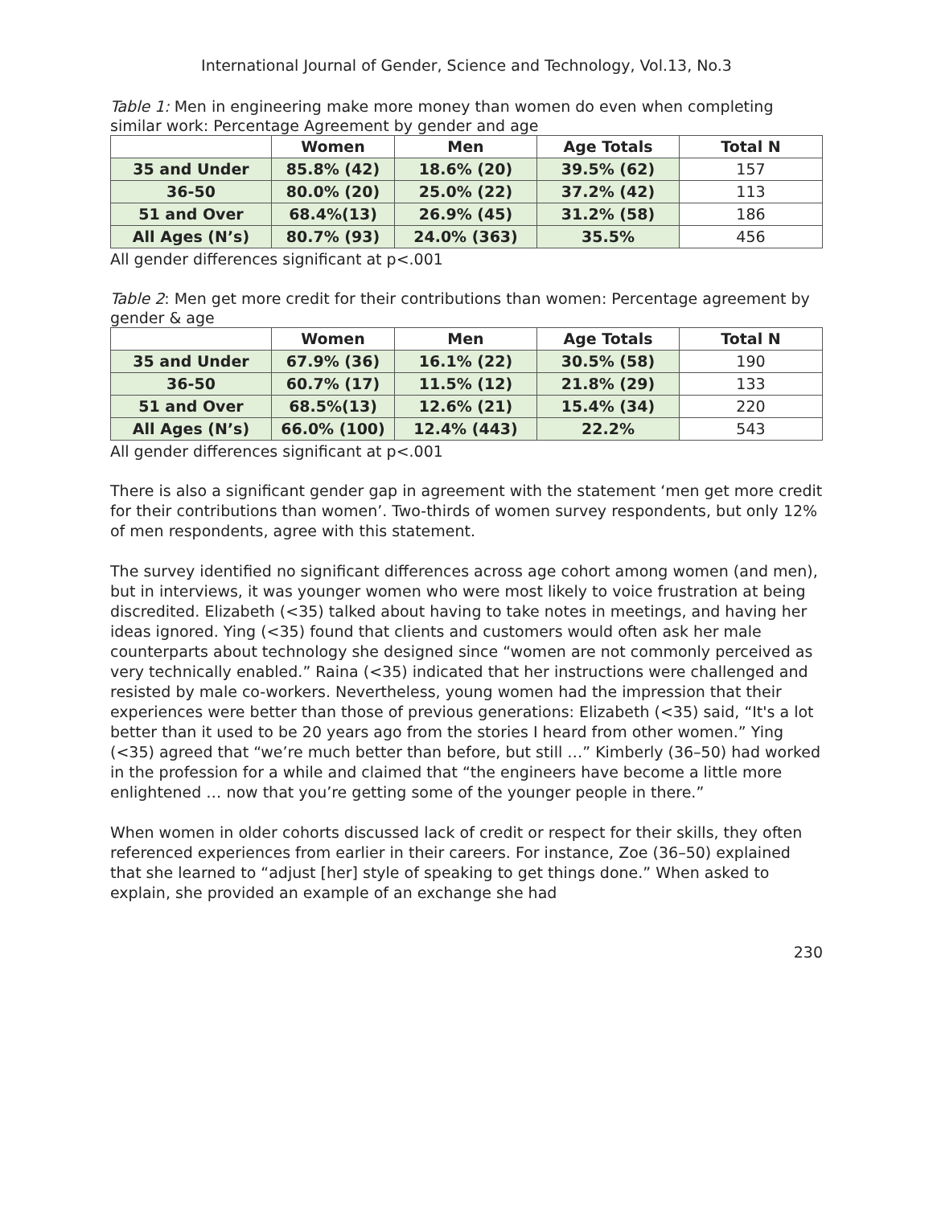International Journal of Gender, Science and Technology, Vol.13, No.3
Table 1: Men in engineering make more money than women do even when completing similar work: Percentage Agreement by gender and age
| | Women | Men | Age Totals | Total N |
| --- | --- | --- | --- | --- |
| 35 and Under | 85.8% (42) | 18.6% (20) | 39.5% (62) | 157 |
| 36-50 | 80.0% (20) | 25.0% (22) | 37.2% (42) | 113 |
| 51 and Over | 68.4%(13) | 26.9% (45) | 31.2% (58) | 186 |
| All Ages (N’s) | 80.7% (93) | 24.0% (363) | 35.5% | 456 |
All gender differences significant at p<.001
Table 2: Men get more credit for their contributions than women: Percentage agreement by gender & age
| | Women | Men | Age Totals | Total N |
| --- | --- | --- | --- | --- |
| 35 and Under | 67.9% (36) | 16.1% (22) | 30.5% (58) | 190 |
| 36-50 | 60.7% (17) | 11.5% (12) | 21.8% (29) | 133 |
| 51 and Over | 68.5%(13) | 12.6% (21) | 15.4% (34) | 220 |
| All Ages (N’s) | 66.0% (100) | 12.4% (443) | 22.2% | 543 |
All gender differences significant at p<.001
There is also a significant gender gap in agreement with the statement ‘men get more credit for their contributions than women’. Two-thirds of women survey respondents, but only 12% of men respondents, agree with this statement.
The survey identified no significant differences across age cohort among women (and men), but in interviews, it was younger women who were most likely to voice frustration at being discredited. Elizabeth (<35) talked about having to take notes in meetings, and having her ideas ignored. Ying (<35) found that clients and customers would often ask her male counterparts about technology she designed since “women are not commonly perceived as very technically enabled.” Raina (<35) indicated that her instructions were challenged and resisted by male co-workers. Nevertheless, young women had the impression that their experiences were better than those of previous generations: Elizabeth (<35) said, “It's a lot better than it used to be 20 years ago from the stories I heard from other women.” Ying (<35) agreed that “we’re much better than before, but still …” Kimberly (36–50) had worked in the profession for a while and claimed that “the engineers have become a little more enlightened … now that you’re getting some of the younger people in there.”
When women in older cohorts discussed lack of credit or respect for their skills, they often referenced experiences from earlier in their careers. For instance, Zoe (36–50) explained that she learned to “adjust [her] style of speaking to get things done.” When asked to explain, she provided an example of an exchange she had
230